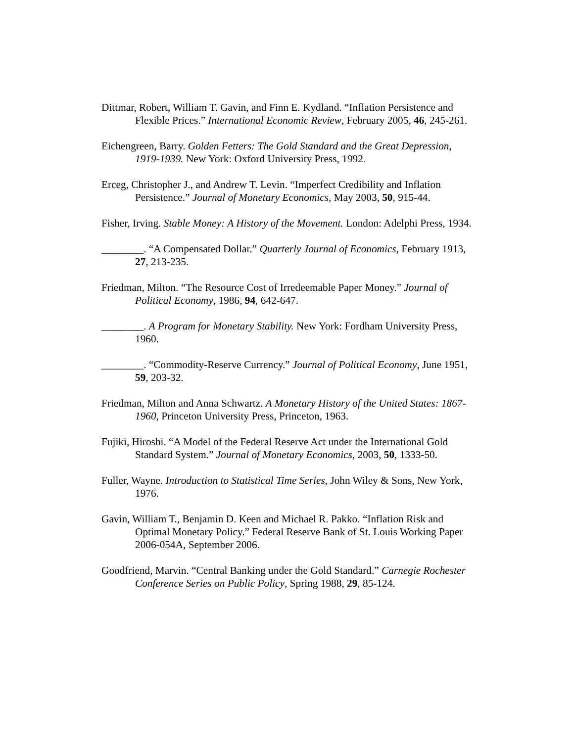Dittmar, Robert, William T. Gavin, and Finn E. Kydland. “Inflation Persistence and Flexible Prices.” International Economic Review, February 2005, 46, 245-261.
Eichengreen, Barry. Golden Fetters: The Gold Standard and the Great Depression, 1919-1939. New York: Oxford University Press, 1992.
Erceg, Christopher J., and Andrew T. Levin. “Imperfect Credibility and Inflation Persistence.” Journal of Monetary Economics, May 2003, 50, 915-44.
Fisher, Irving. Stable Money: A History of the Movement. London: Adelphi Press, 1934.
________. “A Compensated Dollar.” Quarterly Journal of Economics, February 1913, 27, 213-235.
Friedman, Milton. “The Resource Cost of Irredeemable Paper Money.” Journal of Political Economy, 1986, 94, 642-647.
________. A Program for Monetary Stability. New York: Fordham University Press, 1960.
________. “Commodity-Reserve Currency.” Journal of Political Economy, June 1951, 59, 203-32.
Friedman, Milton and Anna Schwartz. A Monetary History of the United States: 1867-1960, Princeton University Press, Princeton, 1963.
Fujiki, Hiroshi. “A Model of the Federal Reserve Act under the International Gold Standard System.” Journal of Monetary Economics, 2003, 50, 1333-50.
Fuller, Wayne. Introduction to Statistical Time Series, John Wiley & Sons, New York, 1976.
Gavin, William T., Benjamin D. Keen and Michael R. Pakko. “Inflation Risk and Optimal Monetary Policy.” Federal Reserve Bank of St. Louis Working Paper 2006-054A, September 2006.
Goodfriend, Marvin. “Central Banking under the Gold Standard.” Carnegie Rochester Conference Series on Public Policy, Spring 1988, 29, 85-124.